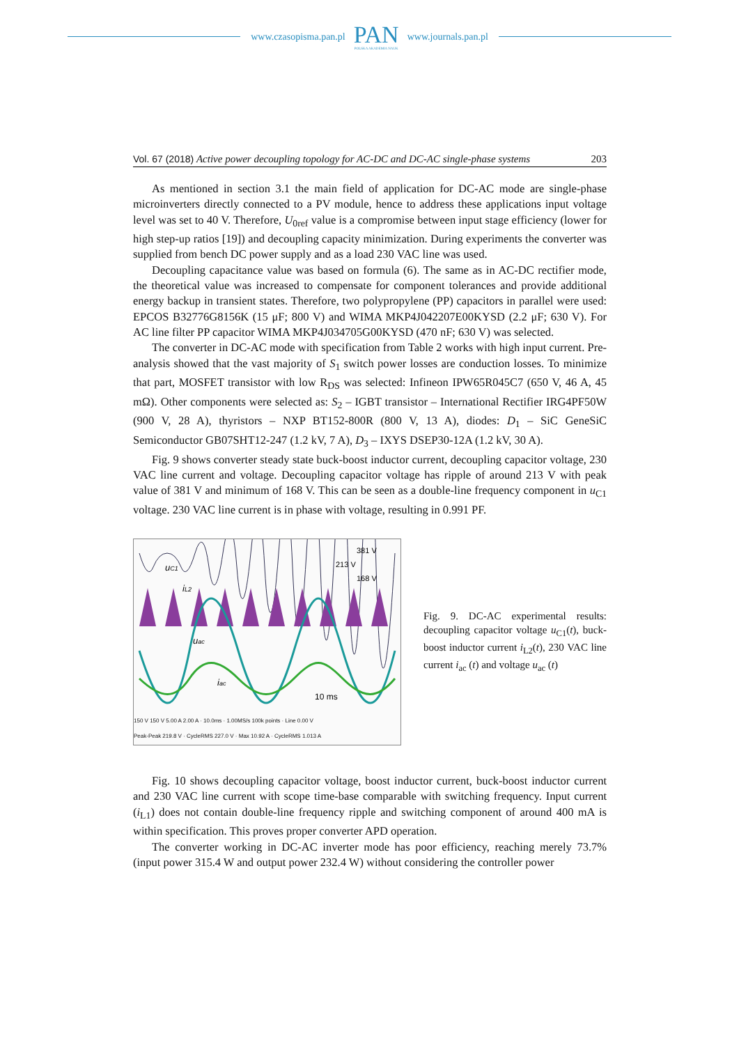www.czasopisma.pan.pl
PAN
POLSKA AKADEMIA NAUK
www.journals.pan.pl
Vol. 67 (2018) Active power decoupling topology for AC-DC and DC-AC single-phase systems 203
As mentioned in section 3.1 the main field of application for DC-AC mode are single-phase microinverters directly connected to a PV module, hence to address these applications input voltage level was set to 40 V. Therefore, U<sub>0ref</sub> value is a compromise between input stage efficiency (lower for high step-up ratios [19]) and decoupling capacity minimization. During experiments the converter was supplied from bench DC power supply and as a load 230 VAC line was used.
Decoupling capacitance value was based on formula (6). The same as in AC-DC rectifier mode, the theoretical value was increased to compensate for component tolerances and provide additional energy backup in transient states. Therefore, two polypropylene (PP) capacitors in parallel were used: EPCOS B32776G8156K (15 μF; 800 V) and WIMA MKP4J042207E00KYSD (2.2 μF; 630 V). For AC line filter PP capacitor WIMA MKP4J034705G00KYSD (470 nF; 630 V) was selected.
The converter in DC-AC mode with specification from Table 2 works with high input current. Pre-analysis showed that the vast majority of S<sub>1</sub> switch power losses are conduction losses. To minimize that part, MOSFET transistor with low R<sub>DS</sub> was selected: Infineon IPW65R045C7 (650 V, 46 A, 45 mΩ). Other components were selected as: S<sub>2</sub> – IGBT transistor – International Rectifier IRG4PF50W (900 V, 28 A), thyristors – NXP BT152-800R (800 V, 13 A), diodes: D<sub>1</sub> – SiC GeneSiC Semiconductor GB07SHT12-247 (1.2 kV, 7 A), D<sub>3</sub> – IXYS DSEP30-12A (1.2 kV, 30 A).
Fig. 9 shows converter steady state buck-boost inductor current, decoupling capacitor voltage, 230 VAC line current and voltage. Decoupling capacitor voltage has ripple of around 213 V with peak value of 381 V and minimum of 168 V. This can be seen as a double-line frequency component in u<sub>C1</sub> voltage. 230 VAC line current is in phase with voltage, resulting in 0.991 PF.
uC1
381 V
213 V
168 V
iL2
uac
iac
10 ms
150 V 150 V 5.00 A 2.00 A · 10.0ms · 1.00MS/s 100k points · Line 0.00 V
Peak-Peak 219.8 V · CycleRMS 227.0 V · Max 10.92 A · CycleRMS 1.013 A
Fig. 9. DC-AC experimental results: decoupling capacitor voltage u<sub>C1</sub>(t), buck-boost inductor current i<sub>L2</sub>(t), 230 VAC line current i<sub>ac</sub> (t) and voltage u<sub>ac</sub> (t)
Fig. 10 shows decoupling capacitor voltage, boost inductor current, buck-boost inductor current and 230 VAC line current with scope time-base comparable with switching frequency. Input current (i<sub>L1</sub>) does not contain double-line frequency ripple and switching component of around 400 mA is within specification. This proves proper converter APD operation.
The converter working in DC-AC inverter mode has poor efficiency, reaching merely 73.7% (input power 315.4 W and output power 232.4 W) without considering the controller power